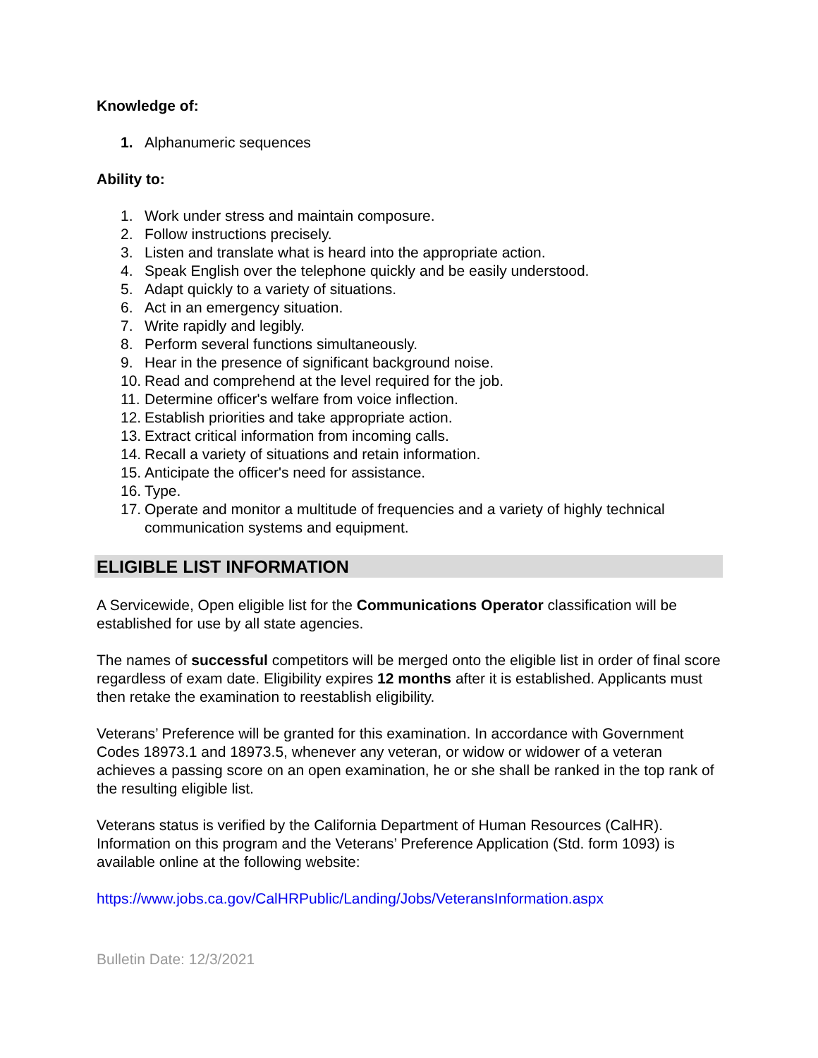Knowledge of:
1. Alphanumeric sequences
Ability to:
1. Work under stress and maintain composure.
2. Follow instructions precisely.
3. Listen and translate what is heard into the appropriate action.
4. Speak English over the telephone quickly and be easily understood.
5. Adapt quickly to a variety of situations.
6. Act in an emergency situation.
7. Write rapidly and legibly.
8. Perform several functions simultaneously.
9. Hear in the presence of significant background noise.
10. Read and comprehend at the level required for the job.
11. Determine officer's welfare from voice inflection.
12. Establish priorities and take appropriate action.
13. Extract critical information from incoming calls.
14. Recall a variety of situations and retain information.
15. Anticipate the officer's need for assistance.
16. Type.
17. Operate and monitor a multitude of frequencies and a variety of highly technical communication systems and equipment.
ELIGIBLE LIST INFORMATION
A Servicewide, Open eligible list for the Communications Operator classification will be established for use by all state agencies.
The names of successful competitors will be merged onto the eligible list in order of final score regardless of exam date. Eligibility expires 12 months after it is established. Applicants must then retake the examination to reestablish eligibility.
Veterans’ Preference will be granted for this examination. In accordance with Government Codes 18973.1 and 18973.5, whenever any veteran, or widow or widower of a veteran achieves a passing score on an open examination, he or she shall be ranked in the top rank of the resulting eligible list.
Veterans status is verified by the California Department of Human Resources (CalHR). Information on this program and the Veterans’ Preference Application (Std. form 1093) is available online at the following website:
https://www.jobs.ca.gov/CalHRPublic/Landing/Jobs/VeteransInformation.aspx
Bulletin Date: 12/3/2021